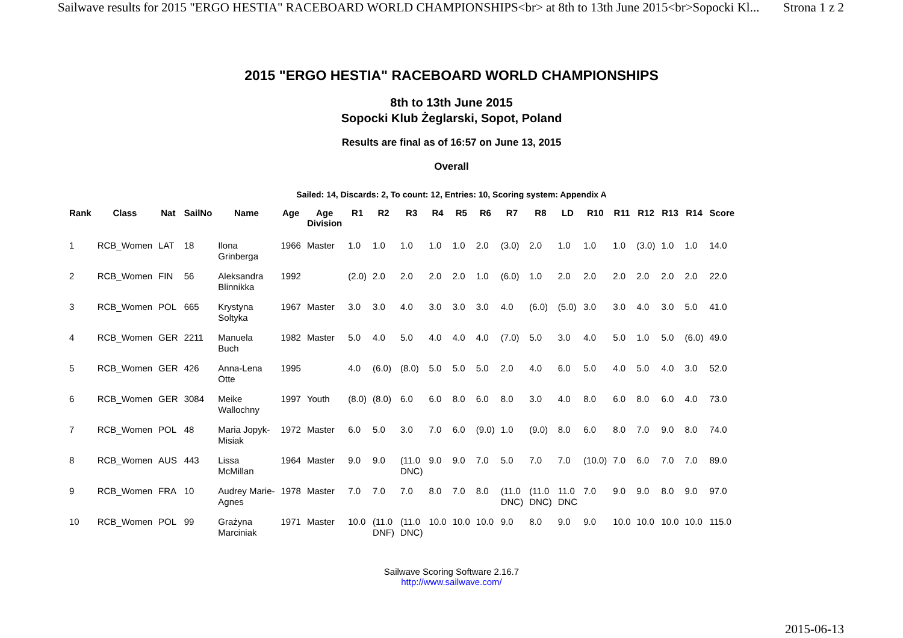Sailwave results for 2015 "ERGO HESTIA" RACEBOARD WORLD CHAMPIONSHIPS<br> at 8th to 13th June 2015<br>Sopocki Kl... Strona 1 z 2
2015 "ERGO HESTIA" RACEBOARD WORLD CHAMPIONSHIPS
8th to 13th June 2015
Sopocki Klub Żeglarski, Sopot, Poland
Results are final as of 16:57 on June 13, 2015
Overall
Sailed: 14, Discards: 2, To count: 12, Entries: 10, Scoring system: Appendix A
| Rank | Class | Nat | SailNo | Name | Age | Age Division | R1 | R2 | R3 | R4 | R5 | R6 | R7 | R8 | LD | R10 | R11 | R12 | R13 | R14 | Score |
| --- | --- | --- | --- | --- | --- | --- | --- | --- | --- | --- | --- | --- | --- | --- | --- | --- | --- | --- | --- | --- | --- |
| 1 | RCB_Women | LAT | 18 | Ilona Grinberga | 1966 | Master | 1.0 | 1.0 | 1.0 | 1.0 | 1.0 | 2.0 | (3.0) | 2.0 | 1.0 | 1.0 | 1.0 | (3.0) | 1.0 | 1.0 | 14.0 |
| 2 | RCB_Women | FIN | 56 | Aleksandra Blinnikka | 1992 | | (2.0) | 2.0 | 2.0 | 2.0 | 2.0 | 1.0 | (6.0) | 1.0 | 2.0 | 2.0 | 2.0 | 2.0 | 2.0 | 2.0 | 22.0 |
| 3 | RCB_Women | POL | 665 | Krystyna Soltyka | 1967 | Master | 3.0 | 3.0 | 4.0 | 3.0 | 3.0 | 3.0 | 4.0 | (6.0) | (5.0) | 3.0 | 3.0 | 4.0 | 3.0 | 5.0 | 41.0 |
| 4 | RCB_Women | GER | 2211 | Manuela Buch | 1982 | Master | 5.0 | 4.0 | 5.0 | 4.0 | 4.0 | 4.0 | (7.0) | 5.0 | 3.0 | 4.0 | 5.0 | 1.0 | 5.0 | (6.0) | 49.0 |
| 5 | RCB_Women | GER | 426 | Anna-Lena Otte | 1995 | | 4.0 | (6.0) | (8.0) | 5.0 | 5.0 | 5.0 | 2.0 | 4.0 | 6.0 | 5.0 | 4.0 | 5.0 | 4.0 | 3.0 | 52.0 |
| 6 | RCB_Women | GER | 3084 | Meike Wallochny | 1997 | Youth | (8.0) | (8.0) | 6.0 | 6.0 | 8.0 | 6.0 | 8.0 | 3.0 | 4.0 | 8.0 | 6.0 | 8.0 | 6.0 | 4.0 | 73.0 |
| 7 | RCB_Women | POL | 48 | Maria Jopyk- Misiak | 1972 | Master | 6.0 | 5.0 | 3.0 | 7.0 | 6.0 | (9.0) | 1.0 | (9.0) | 8.0 | 6.0 | 8.0 | 7.0 | 9.0 | 8.0 | 74.0 |
| 8 | RCB_Women | AUS | 443 | Lissa McMillan | 1964 | Master | 9.0 | 9.0 | (11.0 DNC) | 9.0 | 9.0 | 7.0 | 5.0 | 7.0 | 7.0 | (10.0) | 7.0 | 6.0 | 7.0 | 7.0 | 89.0 |
| 9 | RCB_Women | FRA | 10 | Audrey Marie- Agnes | 1978 | Master | 7.0 | 7.0 | 7.0 | 8.0 | 7.0 | 8.0 | (11.0 DNC) | (11.0 DNC) | 11.0 DNC | 7.0 | 9.0 | 9.0 | 8.0 | 9.0 | 97.0 |
| 10 | RCB_Women | POL | 99 | Grażyna Marciniak | 1971 | Master | 10.0 | (11.0 DNF) | (11.0 DNC) | 10.0 | 10.0 | 10.0 | 9.0 | 8.0 | 9.0 | 9.0 | 10.0 | 10.0 | 10.0 | 10.0 | 115.0 |
Sailwave Scoring Software 2.16.7
http://www.sailwave.com/
2015-06-13